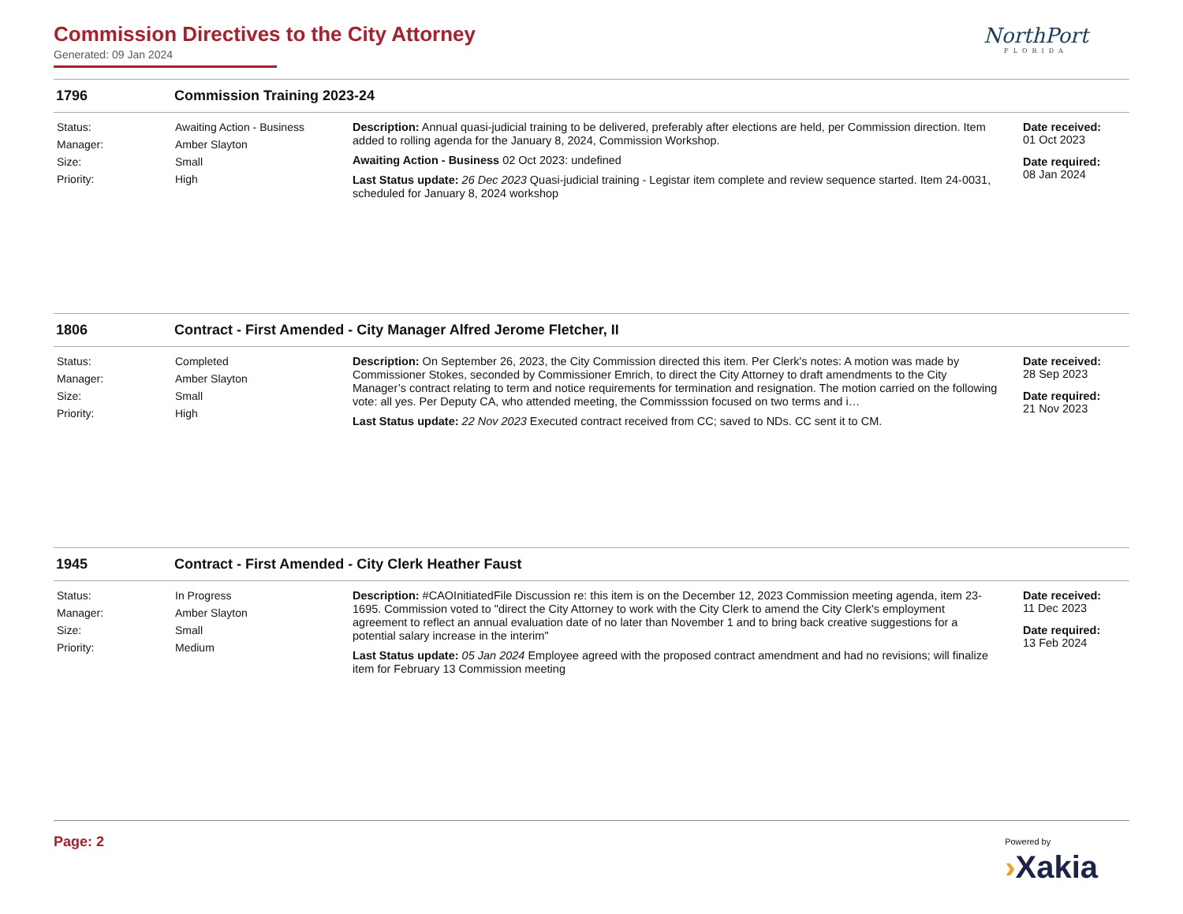Commission Directives to the City Attorney
Generated: 09 Jan 2024
NorthPort
FLORIDA
1796 Commission Training 2023-24
Status: Awaiting Action - Business Manager: Amber Slayton Size: Small Priority: High
Description: Annual quasi-judicial training to be delivered, preferably after elections are held, per Commission direction. Item added to rolling agenda for the January 8, 2024, Commission Workshop.
Awaiting Action - Business 02 Oct 2023: undefined
Last Status update: 26 Dec 2023 Quasi-judicial training - Legistar item complete and review sequence started. Item 24-0031, scheduled for January 8, 2024 workshop
Date received:
01 Oct 2023
Date required:
08 Jan 2024
1806 Contract - First Amended - City Manager Alfred Jerome Fletcher, II
Status: Completed Manager: Amber Slayton Size: Small Priority: High
Description: On September 26, 2023, the City Commission directed this item. Per Clerk's notes: A motion was made by Commissioner Stokes, seconded by Commissioner Emrich, to direct the City Attorney to draft amendments to the City Manager’s contract relating to term and notice requirements for termination and resignation. The motion carried on the following vote: all yes. Per Deputy CA, who attended meeting, the Commisssion focused on two terms and i…
Last Status update: 22 Nov 2023 Executed contract received from CC; saved to NDs. CC sent it to CM.
Date received:
28 Sep 2023
Date required:
21 Nov 2023
1945 Contract - First Amended - City Clerk Heather Faust
Status: In Progress Manager: Amber Slayton Size: Small Priority: Medium
Description: #CAOInitiatedFile Discussion re: this item is on the December 12, 2023 Commission meeting agenda, item 23-1695. Commission voted to "direct the City Attorney to work with the City Clerk to amend the City Clerk's employment agreement to reflect an annual evaluation date of no later than November 1 and to bring back creative suggestions for a potential salary increase in the interim"
Last Status update: 05 Jan 2024 Employee agreed with the proposed contract amendment and had no revisions; will finalize item for February 13 Commission meeting
Date received:
11 Dec 2023
Date required:
13 Feb 2024
Page: 2
Powered by
›Xakia